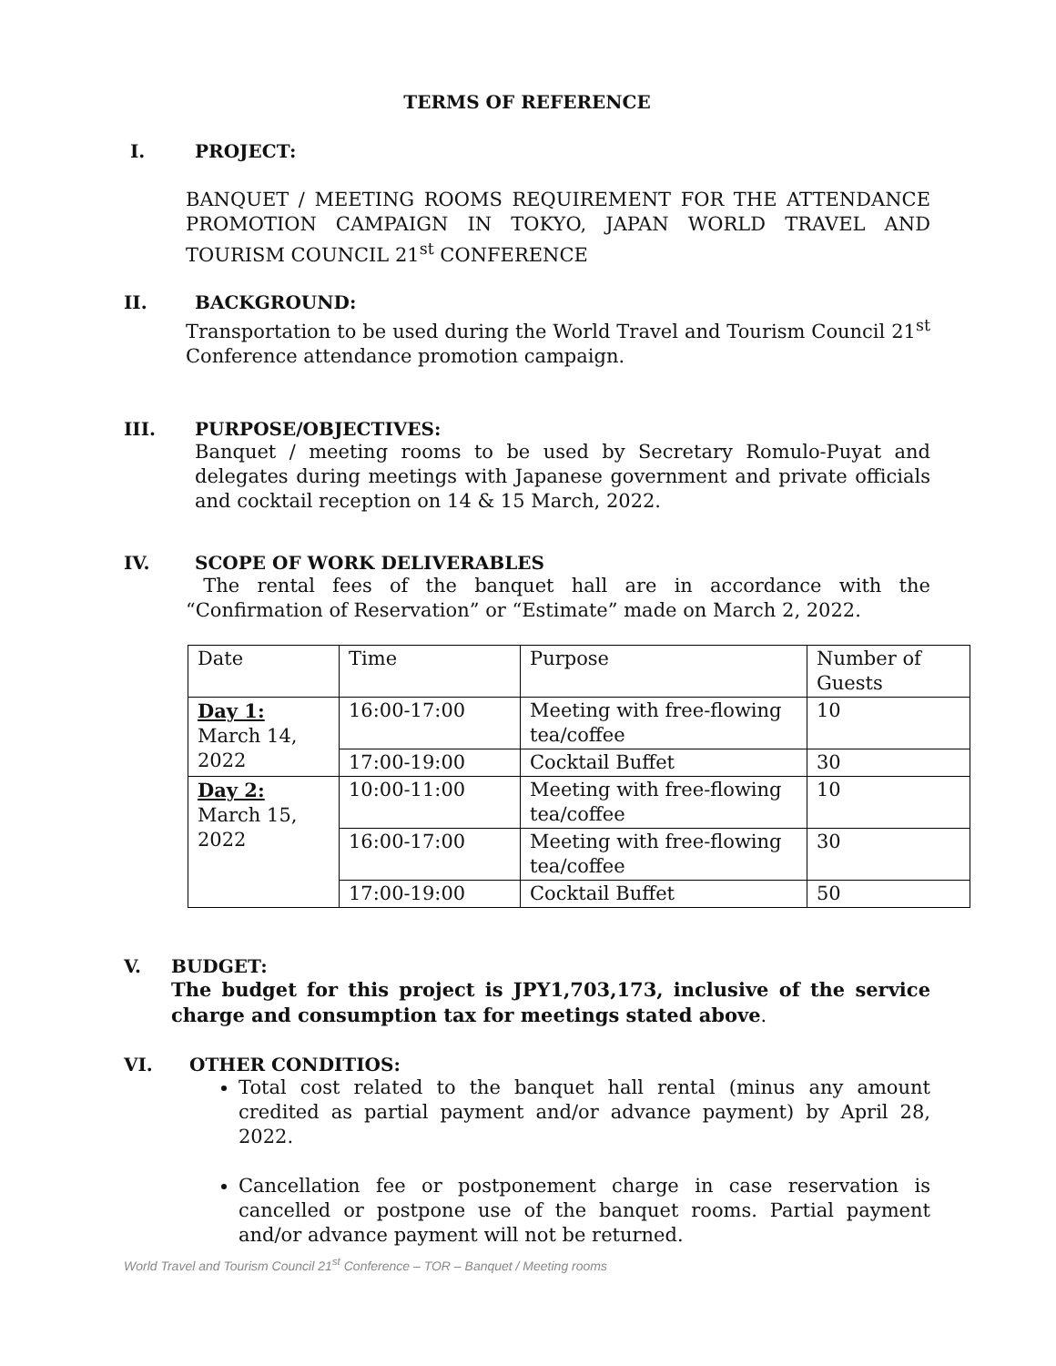TERMS OF REFERENCE
I. PROJECT:
BANQUET / MEETING ROOMS REQUIREMENT FOR THE ATTENDANCE PROMOTION CAMPAIGN IN TOKYO, JAPAN WORLD TRAVEL AND TOURISM COUNCIL 21<sup>st</sup> CONFERENCE
II. BACKGROUND:
Transportation to be used during the World Travel and Tourism Council 21<sup>st</sup> Conference attendance promotion campaign.
III. PURPOSE/OBJECTIVES:
Banquet / meeting rooms to be used by Secretary Romulo-Puyat and delegates during meetings with Japanese government and private officials and cocktail reception on 14 & 15 March, 2022.
IV. SCOPE OF WORK DELIVERABLES
The rental fees of the banquet hall are in accordance with the “Confirmation of Reservation” or “Estimate” made on March 2, 2022.
| Date | Time | Purpose | Number of Guests |
| Day 1: March 14, 2022 | 16:00-17:00 | Meeting with free-flowing tea/coffee | 10 |
| | 17:00-19:00 | Cocktail Buffet | 30 |
| Day 2: March 15, 2022 | 10:00-11:00 | Meeting with free-flowing tea/coffee | 10 |
| | 16:00-17:00 | Meeting with free-flowing tea/coffee | 30 |
| | 17:00-19:00 | Cocktail Buffet | 50 |
V. BUDGET:
The budget for this project is JPY1,703,173, inclusive of the service charge and consumption tax for meetings stated above.
VI. OTHER CONDITIOS:
Total cost related to the banquet hall rental (minus any amount credited as partial payment and/or advance payment) by April 28, 2022.
Cancellation fee or postponement charge in case reservation is cancelled or postpone use of the banquet rooms. Partial payment and/or advance payment will not be returned.
World Travel and Tourism Council 21<sup>st</sup> Conference – TOR – Banquet / Meeting rooms